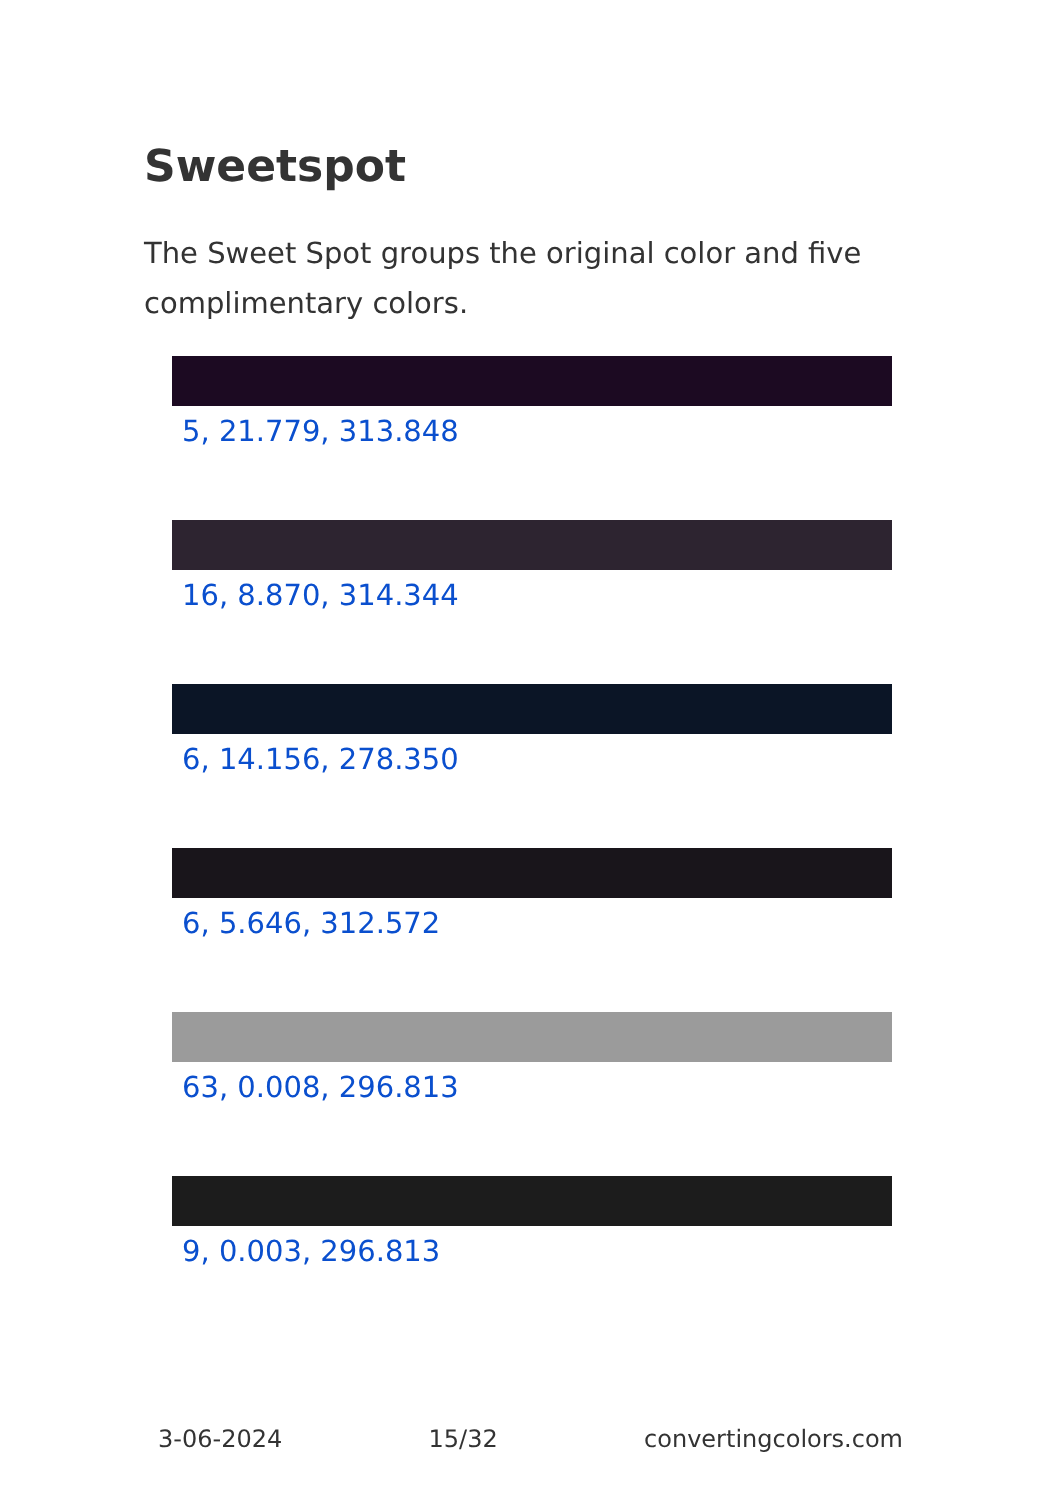Sweetspot
The Sweet Spot groups the original color and five complimentary colors.
5, 21.779, 313.848
16, 8.870, 314.344
6, 14.156, 278.350
6, 5.646, 312.572
63, 0.008, 296.813
9, 0.003, 296.813
3-06-2024 15/32 convertingcolors.com